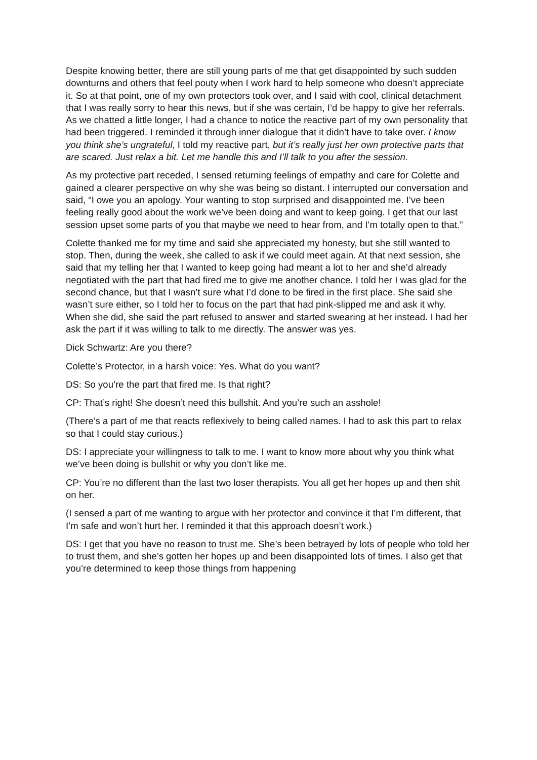Despite knowing better, there are still young parts of me that get disappointed by such sudden downturns and others that feel pouty when I work hard to help someone who doesn’t appreciate it. So at that point, one of my own protectors took over, and I said with cool, clinical detachment that I was really sorry to hear this news, but if she was certain, I’d be happy to give her referrals. As we chatted a little longer, I had a chance to notice the reactive part of my own personality that had been triggered. I reminded it through inner dialogue that it didn’t have to take over. I know you think she’s ungrateful, I told my reactive part, but it’s really just her own protective parts that are scared. Just relax a bit. Let me handle this and I’ll talk to you after the session.
As my protective part receded, I sensed returning feelings of empathy and care for Colette and gained a clearer perspective on why she was being so distant. I interrupted our conversation and said, “I owe you an apology. Your wanting to stop surprised and disappointed me. I’ve been feeling really good about the work we’ve been doing and want to keep going. I get that our last session upset some parts of you that maybe we need to hear from, and I’m totally open to that.”
Colette thanked me for my time and said she appreciated my honesty, but she still wanted to stop. Then, during the week, she called to ask if we could meet again. At that next session, she said that my telling her that I wanted to keep going had meant a lot to her and she’d already negotiated with the part that had fired me to give me another chance. I told her I was glad for the second chance, but that I wasn’t sure what I’d done to be fired in the first place. She said she wasn’t sure either, so I told her to focus on the part that had pink-slipped me and ask it why. When she did, she said the part refused to answer and started swearing at her instead. I had her ask the part if it was willing to talk to me directly. The answer was yes.
Dick Schwartz: Are you there?
Colette’s Protector, in a harsh voice: Yes. What do you want?
DS: So you’re the part that fired me. Is that right?
CP: That’s right! She doesn’t need this bullshit. And you’re such an asshole!
(There’s a part of me that reacts reflexively to being called names. I had to ask this part to relax so that I could stay curious.)
DS: I appreciate your willingness to talk to me. I want to know more about why you think what we’ve been doing is bullshit or why you don’t like me.
CP: You’re no different than the last two loser therapists. You all get her hopes up and then shit on her.
(I sensed a part of me wanting to argue with her protector and convince it that I’m different, that I’m safe and won’t hurt her. I reminded it that this approach doesn’t work.)
DS: I get that you have no reason to trust me. She’s been betrayed by lots of people who told her to trust them, and she’s gotten her hopes up and been disappointed lots of times. I also get that you’re determined to keep those things from happening